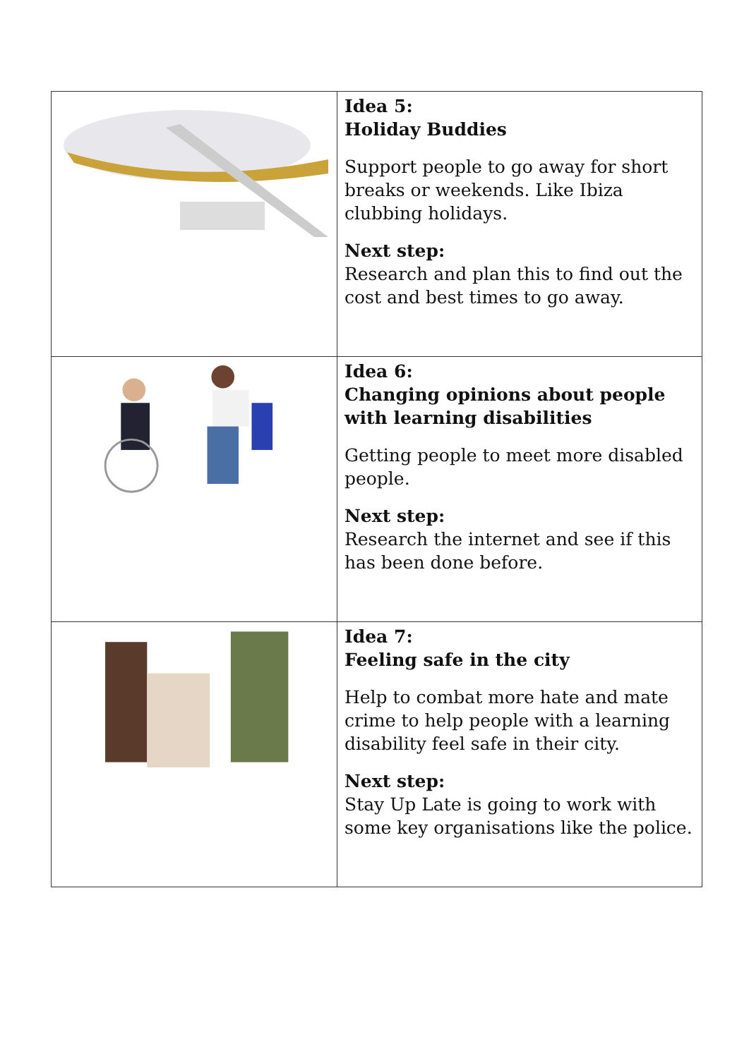| | Idea 5: Holiday Buddies Support people to go away for short breaks or weekends. Like Ibiza clubbing holidays. Next step: Research and plan this to find out the cost and best times to go away. |
| | Idea 6: Changing opinions about people with learning disabilities Getting people to meet more disabled people. Next step: Research the internet and see if this has been done before. |
| | Idea 7: Feeling safe in the city Help to combat more hate and mate crime to help people with a learning disability feel safe in their city. Next step: Stay Up Late is going to work with some key organisations like the police. |